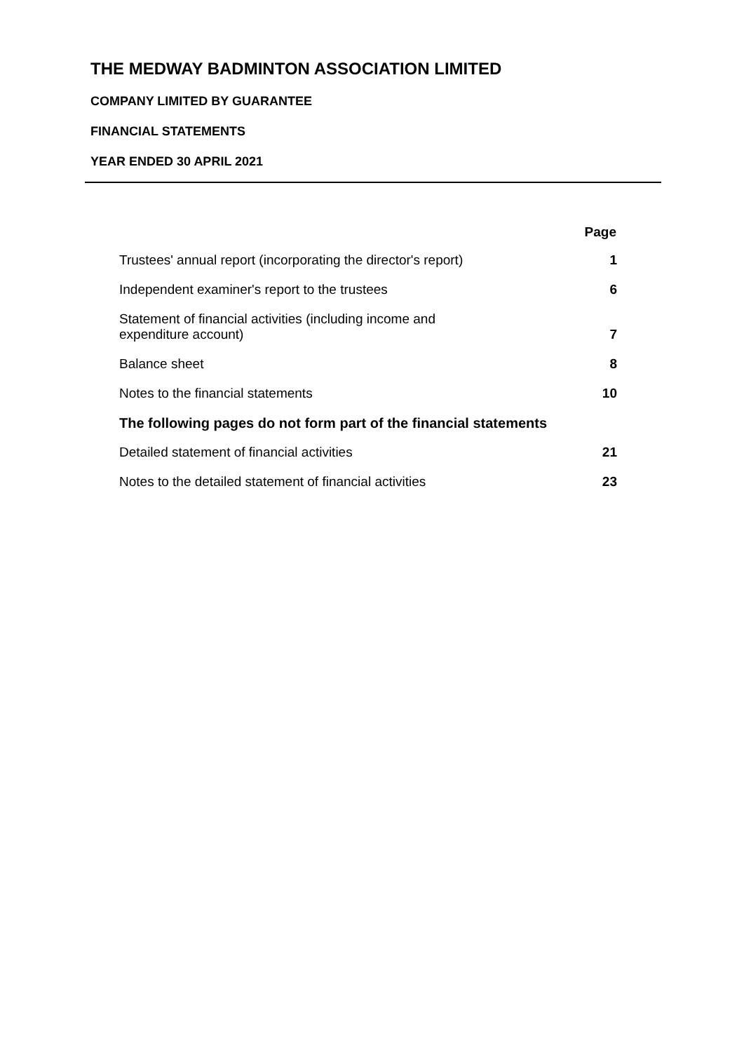THE MEDWAY BADMINTON ASSOCIATION LIMITED
COMPANY LIMITED BY GUARANTEE
FINANCIAL STATEMENTS
YEAR ENDED 30 APRIL 2021
| | Page |
| --- | --- |
| Trustees' annual report (incorporating the director's report) | 1 |
| Independent examiner's report to the trustees | 6 |
| Statement of financial activities (including income and expenditure account) | 7 |
| Balance sheet | 8 |
| Notes to the financial statements | 10 |
| The following pages do not form part of the financial statements | |
| Detailed statement of financial activities | 21 |
| Notes to the detailed statement of financial activities | 23 |